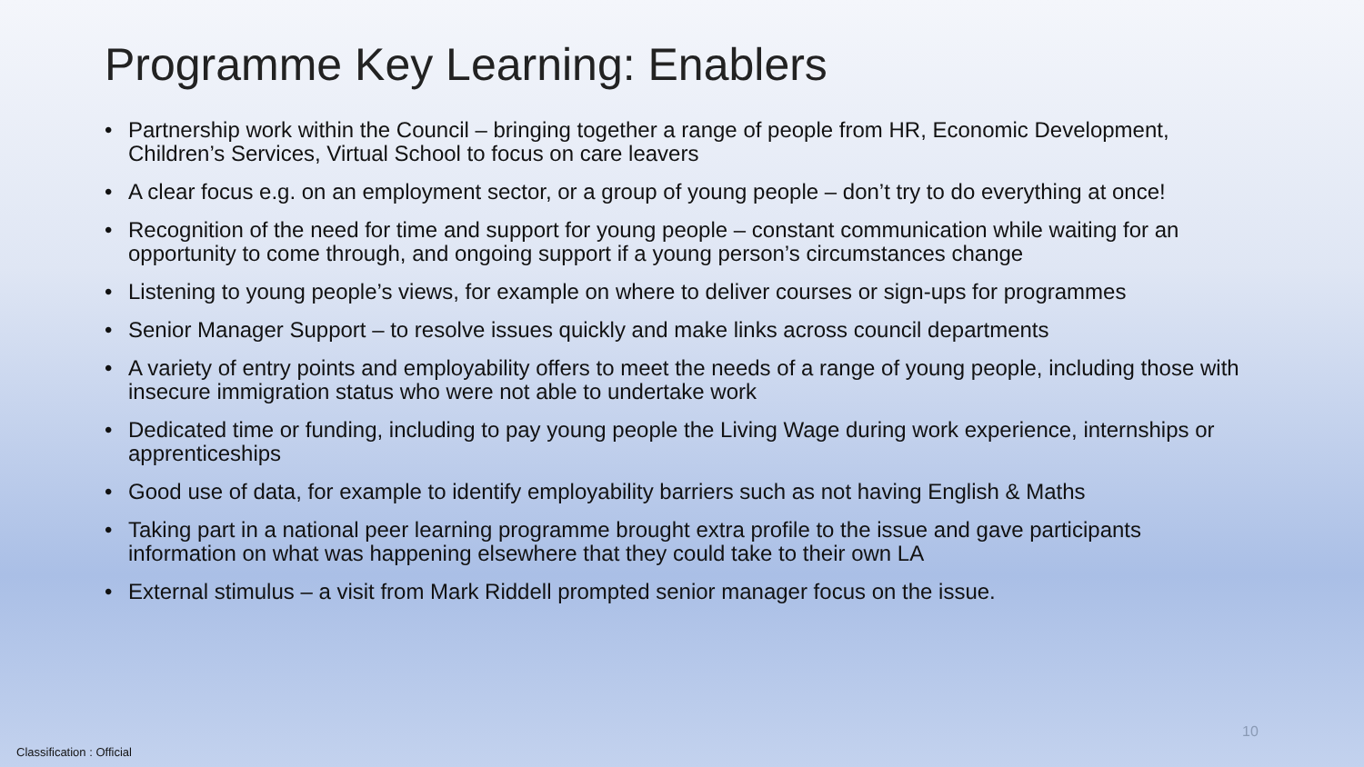Programme Key Learning: Enablers
• Partnership work within the Council – bringing together a range of people from HR, Economic Development, Children’s Services, Virtual School to focus on care leavers
• A clear focus e.g. on an employment sector, or a group of young people – don’t try to do everything at once!
• Recognition of the need for time and support for young people – constant communication while waiting for an opportunity to come through, and ongoing support if a young person’s circumstances change
• Listening to young people’s views, for example on where to deliver courses or sign-ups for programmes
• Senior Manager Support – to resolve issues quickly and make links across council departments
• A variety of entry points and employability offers to meet the needs of a range of young people, including those with insecure immigration status who were not able to undertake work
• Dedicated time or funding, including to pay young people the Living Wage during work experience, internships or apprenticeships
• Good use of data, for example to identify employability barriers such as not having English & Maths
• Taking part in a national peer learning programme brought extra profile to the issue and gave participants information on what was happening elsewhere that they could take to their own LA
• External stimulus – a visit from Mark Riddell prompted senior manager focus on the issue.
10
Classification : Official